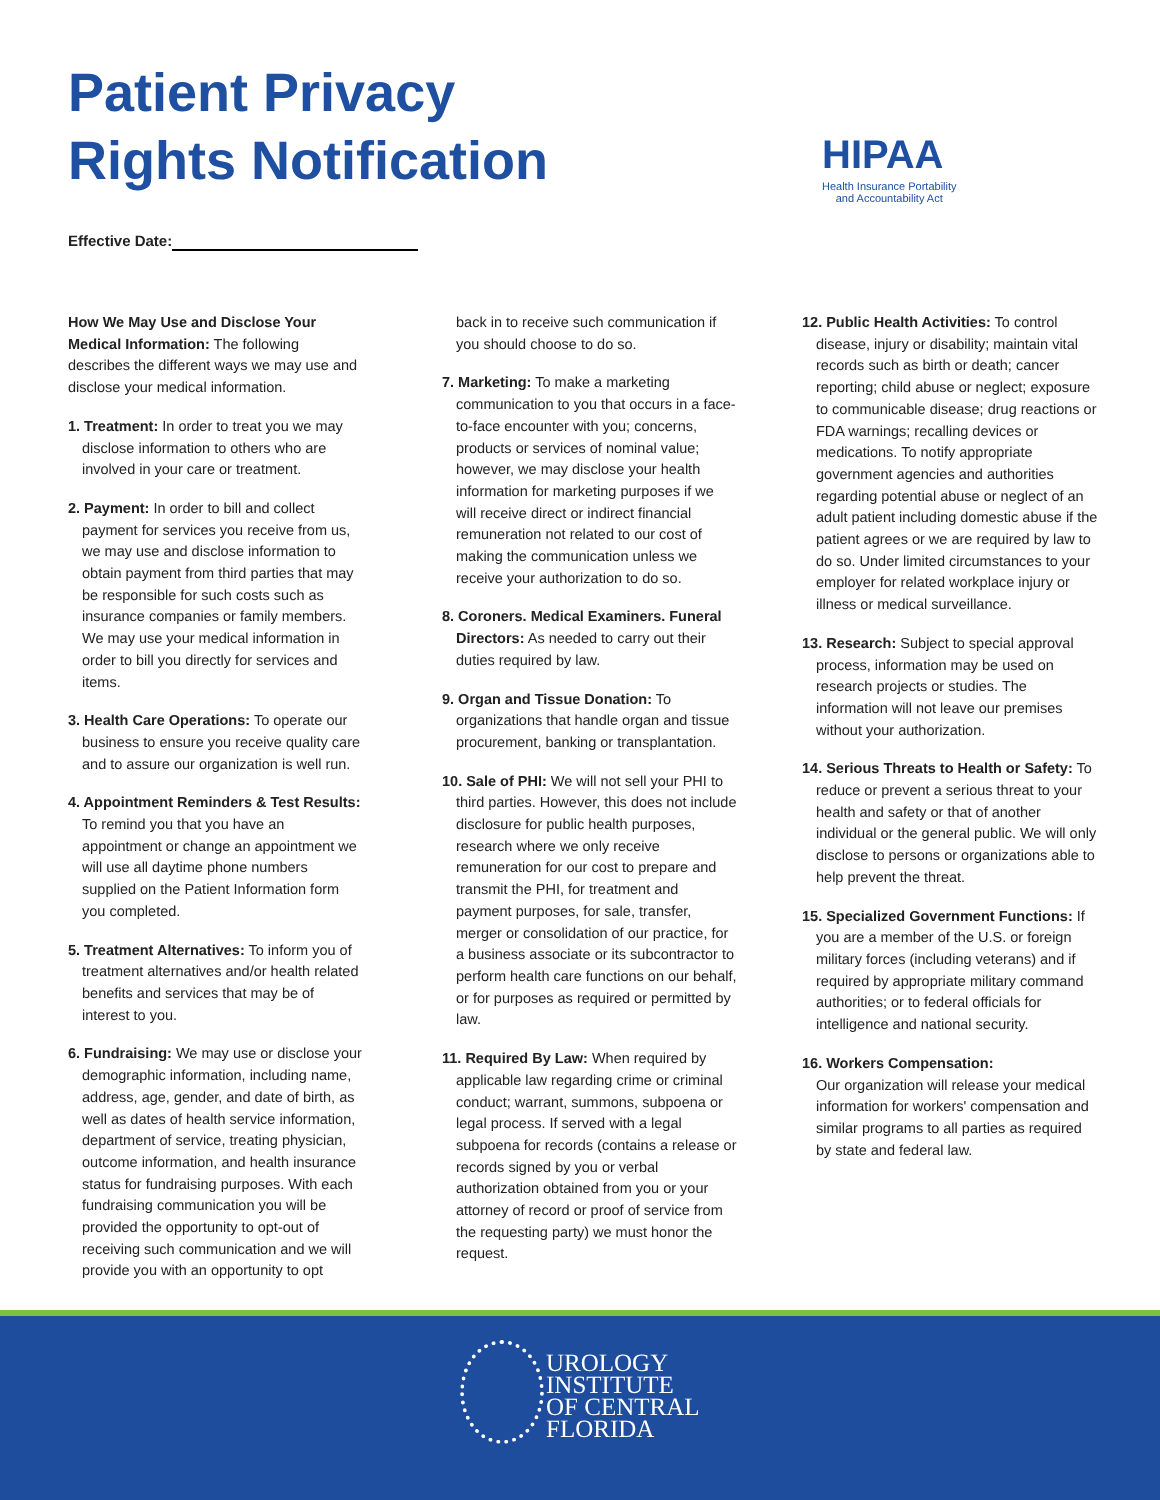Patient Privacy
Rights Notification
HIPAA
Health Insurance Portability
and Accountability Act
Effective Date:
How We May Use and Disclose Your Medical Information: The following describes the different ways we may use and disclose your medical information.
1. Treatment: In order to treat you we may disclose information to others who are involved in your care or treatment.
2. Payment: In order to bill and collect payment for services you receive from us, we may use and disclose information to obtain payment from third parties that may be responsible for such costs such as insurance companies or family members. We may use your medical information in order to bill you directly for services and items.
3. Health Care Operations: To operate our business to ensure you receive quality care and to assure our organization is well run.
4. Appointment Reminders & Test Results: To remind you that you have an appointment or change an appointment we will use all daytime phone numbers supplied on the Patient Information form you completed.
5. Treatment Alternatives: To inform you of treatment alternatives and/or health related benefits and services that may be of interest to you.
6. Fundraising: We may use or disclose your demographic information, including name, address, age, gender, and date of birth, as well as dates of health service information, department of service, treating physician, outcome information, and health insurance status for fundraising purposes. With each fundraising communication you will be provided the opportunity to opt-out of receiving such communication and we will provide you with an opportunity to opt
back in to receive such communication if you should choose to do so.
7. Marketing: To make a marketing communication to you that occurs in a face-to-face encounter with you; concerns, products or services of nominal value; however, we may disclose your health information for marketing purposes if we will receive direct or indirect financial remuneration not related to our cost of making the communication unless we receive your authorization to do so.
8. Coroners. Medical Examiners. Funeral Directors: As needed to carry out their duties required by law.
9. Organ and Tissue Donation: To organizations that handle organ and tissue procurement, banking or transplantation.
10. Sale of PHI: We will not sell your PHI to third parties. However, this does not include disclosure for public health purposes, research where we only receive remuneration for our cost to prepare and transmit the PHI, for treatment and payment purposes, for sale, transfer, merger or consolidation of our practice, for a business associate or its subcontractor to perform health care functions on our behalf, or for purposes as required or permitted by law.
11. Required By Law: When required by applicable law regarding crime or criminal conduct; warrant, summons, subpoena or legal process. If served with a legal subpoena for records (contains a release or records signed by you or verbal authorization obtained from you or your attorney of record or proof of service from the requesting party) we must honor the request.
12. Public Health Activities: To control disease, injury or disability; maintain vital records such as birth or death; cancer reporting; child abuse or neglect; exposure to communicable disease; drug reactions or FDA warnings; recalling devices or medications. To notify appropriate government agencies and authorities regarding potential abuse or neglect of an adult patient including domestic abuse if the patient agrees or we are required by law to do so. Under limited circumstances to your employer for related workplace injury or illness or medical surveillance.
13. Research: Subject to special approval process, information may be used on research projects or studies. The information will not leave our premises without your authorization.
14. Serious Threats to Health or Safety: To reduce or prevent a serious threat to your health and safety or that of another individual or the general public. We will only disclose to persons or organizations able to help prevent the threat.
15. Specialized Government Functions: If you are a member of the U.S. or foreign military forces (including veterans) and if required by appropriate military command authorities; or to federal officials for intelligence and national security.
16. Workers Compensation:
Our organization will release your medical information for workers' compensation and similar programs to all parties as required by state and federal law.
UROLOGY
INSTITUTE
OF CENTRAL
FLORIDA